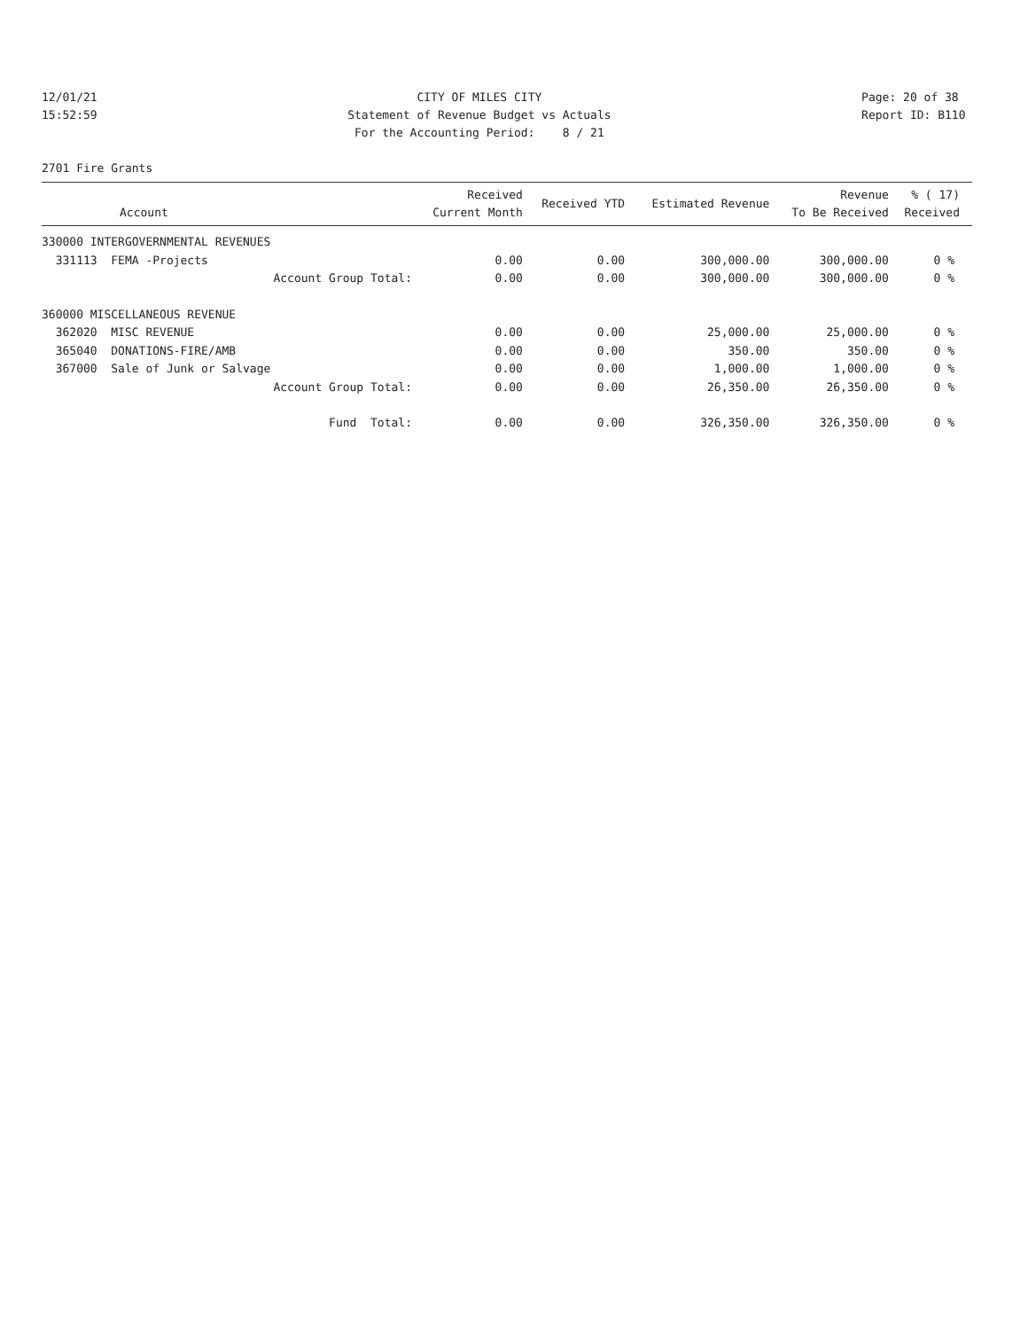12/01/21 15:52:59
CITY OF MILES CITY Statement of Revenue Budget vs Actuals For the Accounting Period: 8 / 21
Page: 20 of 38 Report ID: B110
2701 Fire Grants
| Account | Received Current Month | Received YTD | Estimated Revenue | Revenue To Be Received | % ( 17) Received |
| --- | --- | --- | --- | --- | --- |
| 330000 INTERGOVERNMENTAL REVENUES | | | | | |
| 331113 FEMA -Projects | 0.00 | 0.00 | 300,000.00 | 300,000.00 | 0 % |
| Account Group Total: | 0.00 | 0.00 | 300,000.00 | 300,000.00 | 0 % |
| 360000 MISCELLANEOUS REVENUE | | | | | |
| 362020 MISC REVENUE | 0.00 | 0.00 | 25,000.00 | 25,000.00 | 0 % |
| 365040 DONATIONS-FIRE/AMB | 0.00 | 0.00 | 350.00 | 350.00 | 0 % |
| 367000 Sale of Junk or Salvage | 0.00 | 0.00 | 1,000.00 | 1,000.00 | 0 % |
| Account Group Total: | 0.00 | 0.00 | 26,350.00 | 26,350.00 | 0 % |
| Fund Total: | 0.00 | 0.00 | 326,350.00 | 326,350.00 | 0 % |